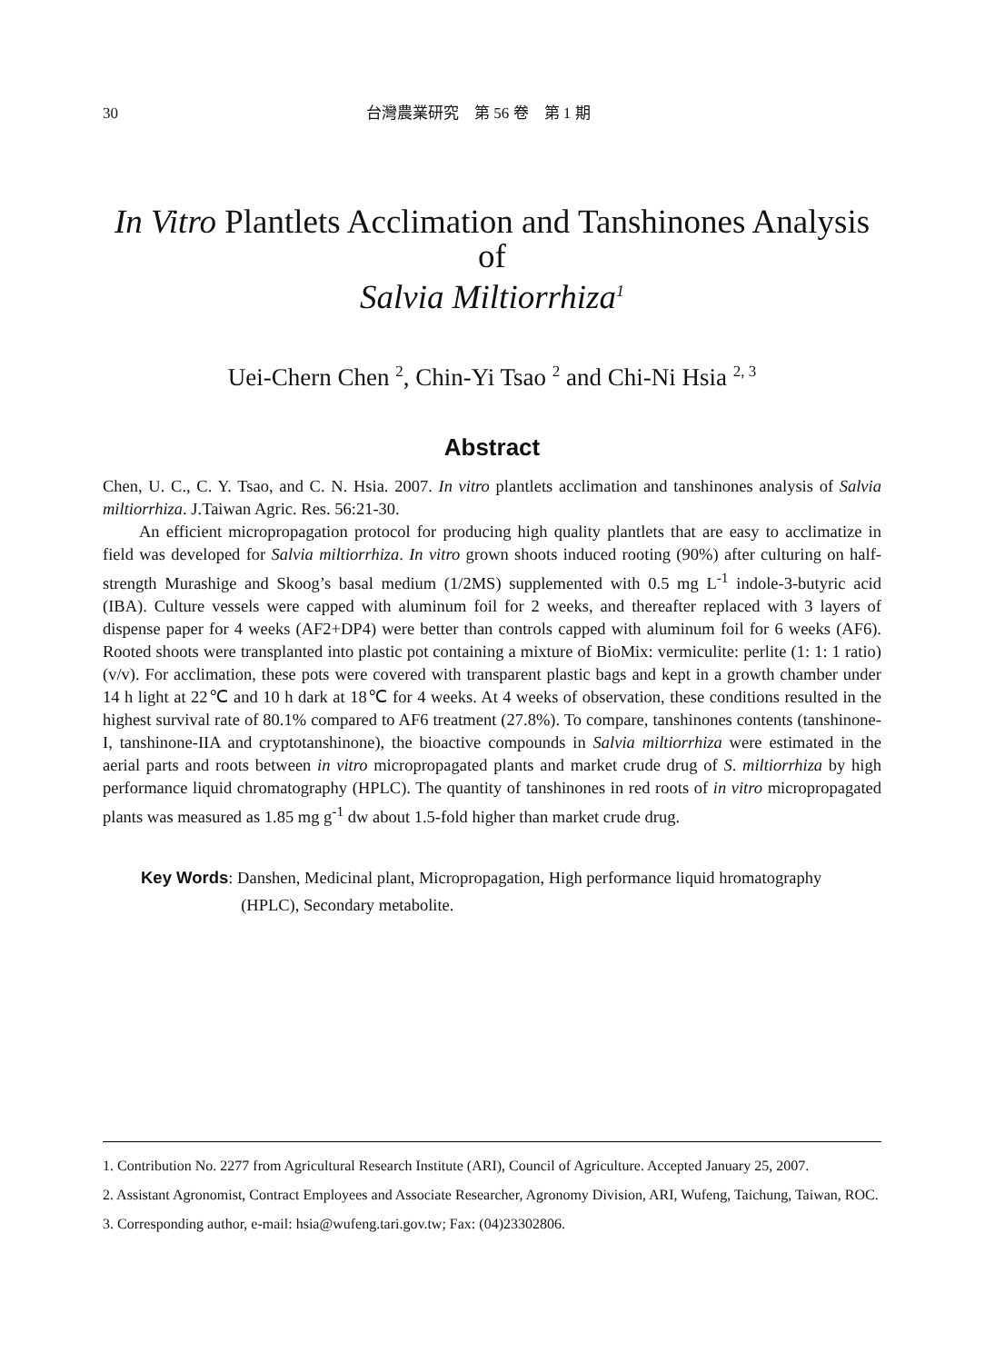30 台灣農業研究　第 56 卷　第 1 期
In Vitro Plantlets Acclimation and Tanshinones Analysis of
Salvia Miltiorrhiza<sup>1</sup>
Uei-Chern Chen <sup>2</sup>, Chin-Yi Tsao <sup>2</sup> and Chi-Ni Hsia <sup>2, 3</sup>
Abstract
Chen, U. C., C. Y. Tsao, and C. N. Hsia. 2007. In vitro plantlets acclimation and tanshinones analysis of Salvia miltiorrhiza. J.Taiwan Agric. Res. 56:21-30.
An efficient micropropagation protocol for producing high quality plantlets that are easy to acclimatize in field was developed for Salvia miltiorrhiza. In vitro grown shoots induced rooting (90%) after culturing on half-strength Murashige and Skoog’s basal medium (1/2MS) supplemented with 0.5 mg L<sup>-1</sup> indole-3-butyric acid (IBA). Culture vessels were capped with aluminum foil for 2 weeks, and thereafter replaced with 3 layers of dispense paper for 4 weeks (AF2+DP4) were better than controls capped with aluminum foil for 6 weeks (AF6). Rooted shoots were transplanted into plastic pot containing a mixture of BioMix: vermiculite: perlite (1: 1: 1 ratio) (v/v). For acclimation, these pots were covered with transparent plastic bags and kept in a growth chamber under 14 h light at 22℃ and 10 h dark at 18℃ for 4 weeks. At 4 weeks of observation, these conditions resulted in the highest survival rate of 80.1% compared to AF6 treatment (27.8%). To compare, tanshinones contents (tanshinone-I, tanshinone-IIA and cryptotanshinone), the bioactive compounds in Salvia miltiorrhiza were estimated in the aerial parts and roots between in vitro micropropagated plants and market crude drug of S. miltiorrhiza by high performance liquid chromatography (HPLC). The quantity of tanshinones in red roots of in vitro micropropagated plants was measured as 1.85 mg g<sup>-1</sup> dw about 1.5-fold higher than market crude drug.
Key Words : Danshen, Medicinal plant, Micropropagation, High performance liquid hromatography
(HPLC), Secondary metabolite.
1. Contribution No. 2277 from Agricultural Research Institute (ARI), Council of Agriculture. Accepted January 25, 2007.
2. Assistant Agronomist, Contract Employees and Associate Researcher, Agronomy Division, ARI, Wufeng, Taichung, Taiwan, ROC.
3. Corresponding author, e-mail: hsia@wufeng.tari.gov.tw; Fax: (04)23302806.